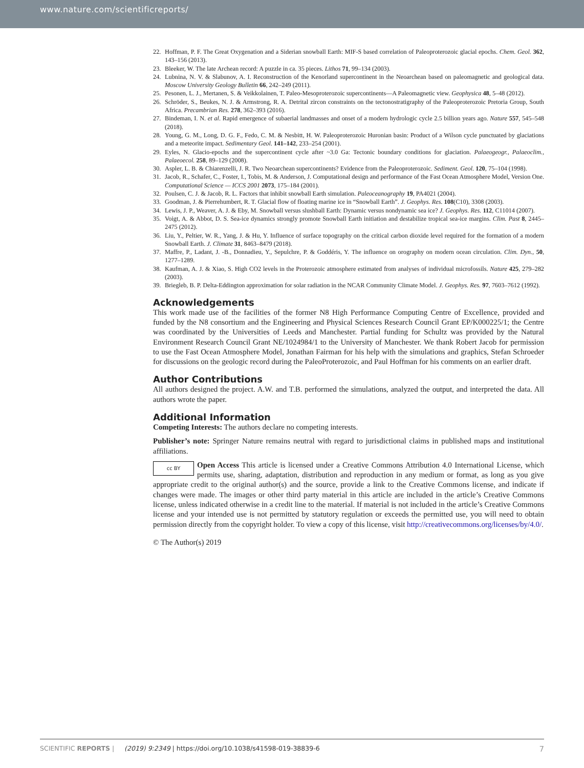www.nature.com/scientificreports/
22. Hoffman, P. F. The Great Oxygenation and a Siderian snowball Earth: MIF-S based correlation of Paleoproterozoic glacial epochs. Chem. Geol. 362, 143–156 (2013).
23. Bleeker, W. The late Archean record: A puzzle in ca. 35 pieces. Lithos 71, 99–134 (2003).
24. Lubnina, N. V. & Slabunov, A. I. Reconstruction of the Kenorland supercontinent in the Neoarchean based on paleomagnetic and geological data. Moscow University Geology Bulletin 66, 242–249 (2011).
25. Pesonen, L. J., Mertanen, S. & Veikkolainen, T. Paleo-Mesoproterozoic supercontinents—A Paleomagnetic view. Geophysica 48, 5–48 (2012).
26. Schröder, S., Beukes, N. J. & Armstrong, R. A. Detrital zircon constraints on the tectonostratigraphy of the Paleoproterozoic Pretoria Group, South Africa. Precambrian Res. 278, 362–393 (2016).
27. Bindeman, I. N. et al. Rapid emergence of subaerial landmasses and onset of a modern hydrologic cycle 2.5 billion years ago. Nature 557, 545–548 (2018).
28. Young, G. M., Long, D. G. F., Fedo, C. M. & Nesbitt, H. W. Paleoproterozoic Huronian basin: Product of a Wilson cycle punctuated by glaciations and a meteorite impact. Sedimentary Geol. 141–142, 233–254 (2001).
29. Eyles, N. Glacio-epochs and the supercontinent cycle after ~3.0 Ga: Tectonic boundary conditions for glaciation. Palaeogeogr., Palaeoclim., Palaeoecol. 258, 89–129 (2008).
30. Aspler, L. B. & Chiarenzelli, J. R. Two Neoarchean supercontinents? Evidence from the Paleoproterozoic. Sediment. Geol. 120, 75–104 (1998).
31. Jacob, R., Schafer, C., Foster, I., Tobis, M. & Anderson, J. Computational design and performance of the Fast Ocean Atmosphere Model, Version One. Computational Science — ICCS 2001 2073, 175–184 (2001).
32. Poulsen, C. J. & Jacob, R. L. Factors that inhibit snowball Earth simulation. Paleoceanography 19, PA4021 (2004).
33. Goodman, J. & Pierrehumbert, R. T. Glacial flow of floating marine ice in “Snowball Earth”. J. Geophys. Res. 108(C10), 3308 (2003).
34. Lewis, J. P., Weaver, A. J. & Eby, M. Snowball versus slushball Earth: Dynamic versus nondynamic sea ice? J. Geophys. Res. 112, C11014 (2007).
35. Voigt, A. & Abbot, D. S. Sea-ice dynamics strongly promote Snowball Earth initiation and destabilize tropical sea-ice margins. Clim. Past 8, 2445–2475 (2012).
36. Liu, Y., Peltier, W. R., Yang, J. & Hu, Y. Influence of surface topography on the critical carbon dioxide level required for the formation of a modern Snowball Earth. J. Climate 31, 8463–8479 (2018).
37. Maffre, P., Ladant, J. -B., Donnadieu, Y., Sepulchre, P. & Goddéris, Y. The influence on orography on modern ocean circulation. Clim. Dyn., 50, 1277–1289.
38. Kaufman, A. J. & Xiao, S. High CO2 levels in the Proterozoic atmosphere estimated from analyses of individual microfossils. Nature 425, 279–282 (2003).
39. Briegleb, B. P. Delta-Eddington approximation for solar radiation in the NCAR Community Climate Model. J. Geophys. Res. 97, 7603–7612 (1992).
Acknowledgements
This work made use of the facilities of the former N8 High Performance Computing Centre of Excellence, provided and funded by the N8 consortium and the Engineering and Physical Sciences Research Council Grant EP/K000225/1; the Centre was coordinated by the Universities of Leeds and Manchester. Partial funding for Schultz was provided by the Natural Environment Research Council Grant NE/1024984/1 to the University of Manchester. We thank Robert Jacob for permission to use the Fast Ocean Atmosphere Model, Jonathan Fairman for his help with the simulations and graphics, Stefan Schroeder for discussions on the geologic record during the PaleoProterozoic, and Paul Hoffman for his comments on an earlier draft.
Author Contributions
All authors designed the project. A.W. and T.B. performed the simulations, analyzed the output, and interpreted the data. All authors wrote the paper.
Additional Information
Competing Interests: The authors declare no competing interests.
Publisher’s note: Springer Nature remains neutral with regard to jurisdictional claims in published maps and institutional affiliations.
cc BY Open Access This article is licensed under a Creative Commons Attribution 4.0 International License, which permits use, sharing, adaptation, distribution and reproduction in any medium or format, as long as you give appropriate credit to the original author(s) and the source, provide a link to the Creative Commons license, and indicate if changes were made. The images or other third party material in this article are included in the article’s Creative Commons license, unless indicated otherwise in a credit line to the material. If material is not included in the article’s Creative Commons license and your intended use is not permitted by statutory regulation or exceeds the permitted use, you will need to obtain permission directly from the copyright holder. To view a copy of this license, visit http://creativecommons.org/licenses/by/4.0/.
© The Author(s) 2019
SCIENTIFIC REPORTS | (2019) 9:2349 | https://doi.org/10.1038/s41598-019-38839-6 7